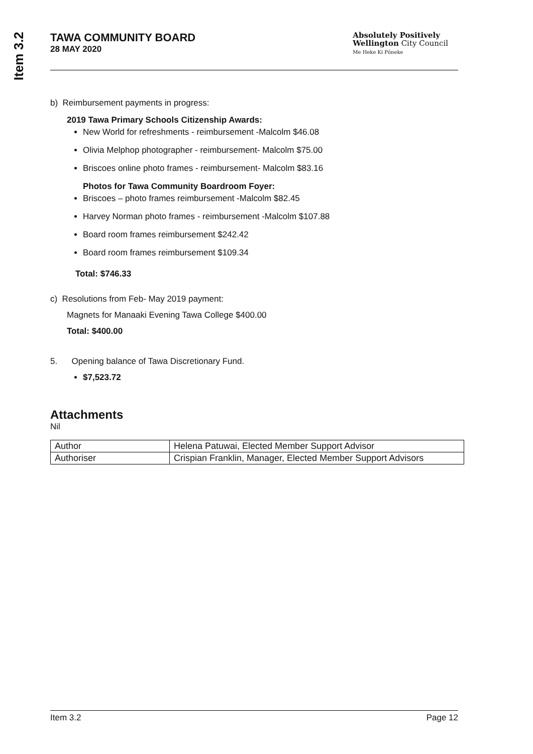Item 3.2
TAWA COMMUNITY BOARD
28 MAY 2020
Absolutely Positively
Wellington City Council
Me Heke Ki Pōneke
b) Reimbursement payments in progress:
2019 Tawa Primary Schools Citizenship Awards:
New World for refreshments - reimbursement -Malcolm $46.08
Olivia Melphop photographer - reimbursement- Malcolm $75.00
Briscoes online photo frames - reimbursement- Malcolm $83.16
Photos for Tawa Community Boardroom Foyer:
Briscoes – photo frames reimbursement -Malcolm $82.45
Harvey Norman photo frames - reimbursement -Malcolm $107.88
Board room frames reimbursement $242.42
Board room frames reimbursement $109.34
Total: $746.33
c) Resolutions from Feb- May 2019 payment:
Magnets for Manaaki Evening Tawa College $400.00
Total: $400.00
5. Opening balance of Tawa Discretionary Fund.
$7,523.72
Attachments
Nil
| Author | Helena Patuwai, Elected Member Support Advisor |
| Authoriser | Crispian Franklin, Manager, Elected Member Support Advisors |
Item 3.2 Page 12